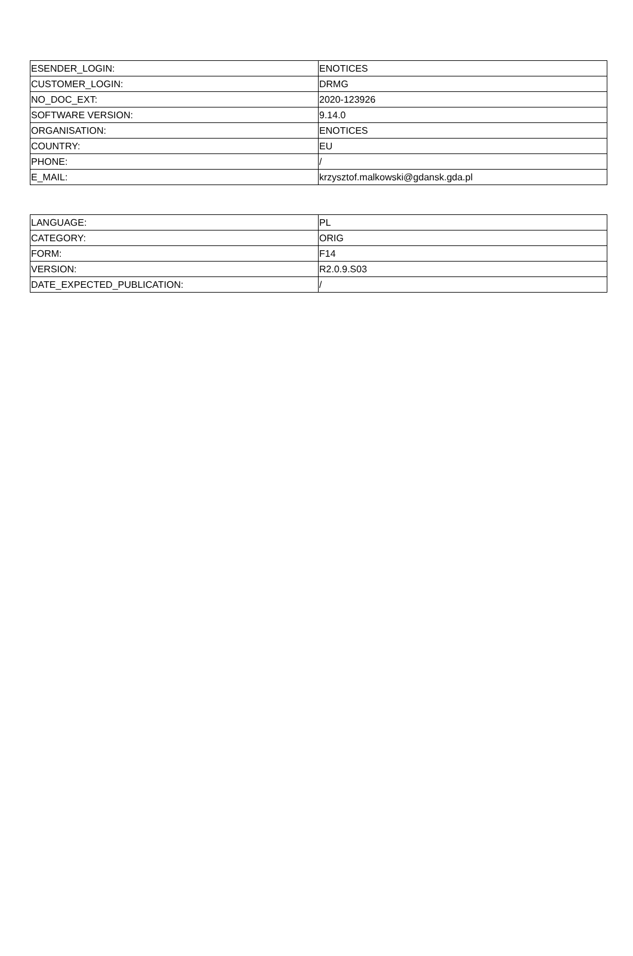| ESENDER_LOGIN: | ENOTICES |
| CUSTOMER_LOGIN: | DRMG |
| NO_DOC_EXT: | 2020-123926 |
| SOFTWARE VERSION: | 9.14.0 |
| ORGANISATION: | ENOTICES |
| COUNTRY: | EU |
| PHONE: | / |
| E_MAIL: | krzysztof.malkowski@gdansk.gda.pl |
| LANGUAGE: | PL |
| CATEGORY: | ORIG |
| FORM: | F14 |
| VERSION: | R2.0.9.S03 |
| DATE_EXPECTED_PUBLICATION: | / |